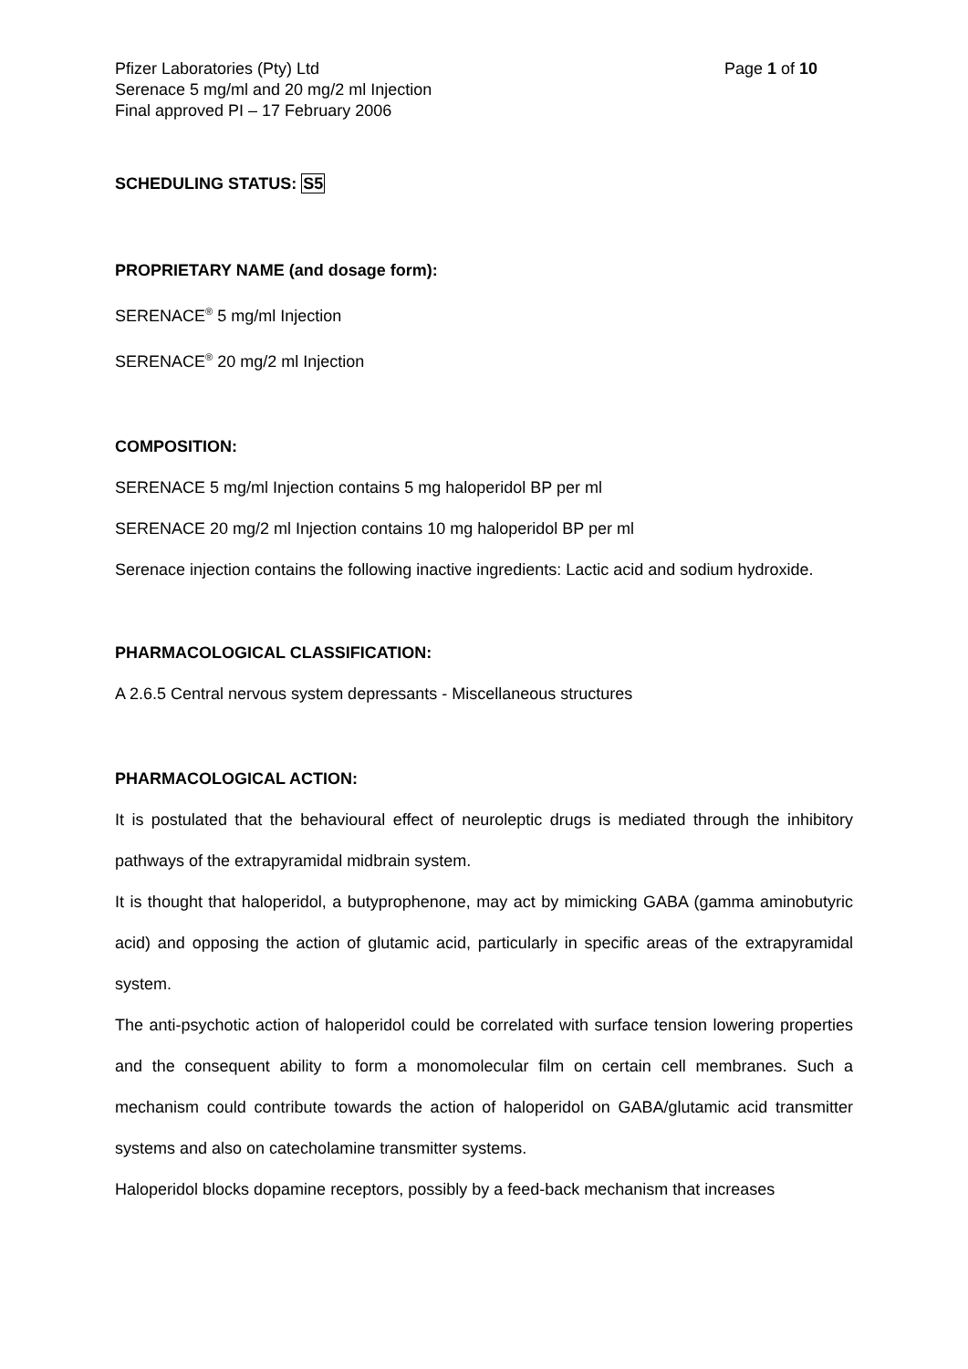Pfizer Laboratories (Pty) Ltd Page 1 of 10
Serenace 5 mg/ml and 20 mg/2 ml Injection
Final approved PI – 17 February 2006
SCHEDULING STATUS: S5
PROPRIETARY NAME (and dosage form):
SERENACE<sup>®</sup> 5 mg/ml Injection
SERENACE<sup>®</sup> 20 mg/2 ml Injection
COMPOSITION:
SERENACE 5 mg/ml Injection contains 5 mg haloperidol BP per ml
SERENACE 20 mg/2 ml Injection contains 10 mg haloperidol BP per ml
Serenace injection contains the following inactive ingredients: Lactic acid and sodium hydroxide.
PHARMACOLOGICAL CLASSIFICATION:
A 2.6.5 Central nervous system depressants - Miscellaneous structures
PHARMACOLOGICAL ACTION:
It is postulated that the behavioural effect of neuroleptic drugs is mediated through the inhibitory pathways of the extrapyramidal midbrain system.
It is thought that haloperidol, a butyprophenone, may act by mimicking GABA (gamma aminobutyric acid) and opposing the action of glutamic acid, particularly in specific areas of the extrapyramidal system.
The anti-psychotic action of haloperidol could be correlated with surface tension lowering properties and the consequent ability to form a monomolecular film on certain cell membranes. Such a mechanism could contribute towards the action of haloperidol on GABA/glutamic acid transmitter systems and also on catecholamine transmitter systems.
Haloperidol blocks dopamine receptors, possibly by a feed-back mechanism that increases